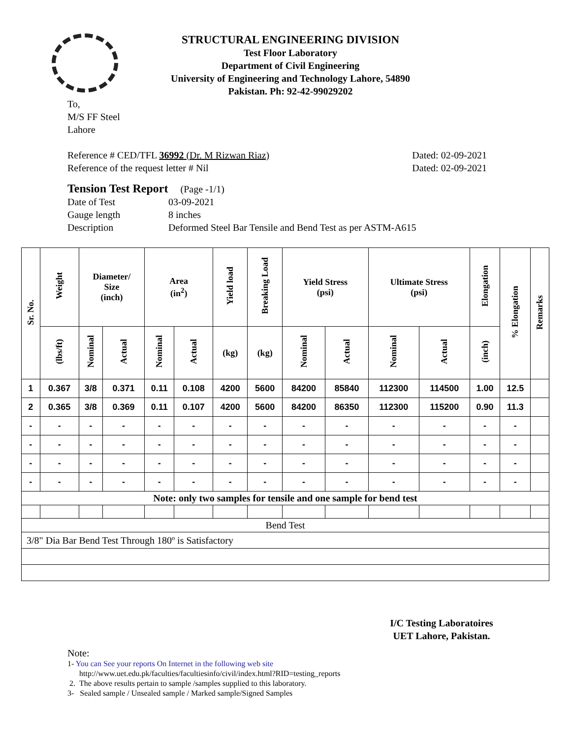STRUCTURAL ENGINEERING DIVISION
Test Floor Laboratory
Department of Civil Engineering
University of Engineering and Technology Lahore, 54890
Pakistan. Ph: 92-42-99029202
To,
M/S FF Steel
Lahore
Reference # CED/TFL 36992 (Dr. M Rizwan Riaz) Dated: 02-09-2021
Reference of the request letter # Nil Dated: 02-09-2021
Tension Test Report (Page -1/1)
Date of Test 03-09-2021 Gauge length 8 inches Description Deformed Steel Bar Tensile and Bend Test as per ASTM-A615
| Sr. No. | Weight | Diameter/ Size (inch) | | Area (in<sup>2</sup>) | | Yield load | Breaking Load | Yield Stress (psi) | | Ultimate Stress (psi) | | Elongation | % Elongation | Remarks |
| --- | --- | --- | --- | --- | --- | --- | --- | --- | --- | --- | --- | --- | --- | --- |
| | (lbs/ft) | Nominal | Actual | Nominal | Actual | (kg) | (kg) | Nominal | Actual | Nominal | Actual | (inch) | | |
| 1 | 0.367 | 3/8 | 0.371 | 0.11 | 0.108 | 4200 | 5600 | 84200 | 85840 | 112300 | 114500 | 1.00 | 12.5 | |
| 2 | 0.365 | 3/8 | 0.369 | 0.11 | 0.107 | 4200 | 5600 | 84200 | 86350 | 112300 | 115200 | 0.90 | 11.3 | |
| - | - | - | - | - | - | - | - | - | - | - | - | - | - | |
| - | - | - | - | - | - | - | - | - | - | - | - | - | - | |
| - | - | - | - | - | - | - | - | - | - | - | - | - | - | |
| - | - | - | - | - | - | - | - | - | - | - | - | - | - | |
| Note: only two samples for tensile and one sample for bend test | | | | | | | | | | | | | | |
| Bend Test | | | | | | | | | | | | | | |
| 3/8" Dia Bar Bend Test Through 180º is Satisfactory | | | | | | | | | | | | | | |
I/C Testing Laboratoires
UET Lahore, Pakistan.
Note:
1- You can See your reports On Internet in the following web site
http://www.uet.edu.pk/faculties/facultiesinfo/civil/index.html?RID=testing_reports
2. The above results pertain to sample /samples supplied to this laboratory.
3- Sealed sample / Unsealed sample / Marked sample/Signed Samples